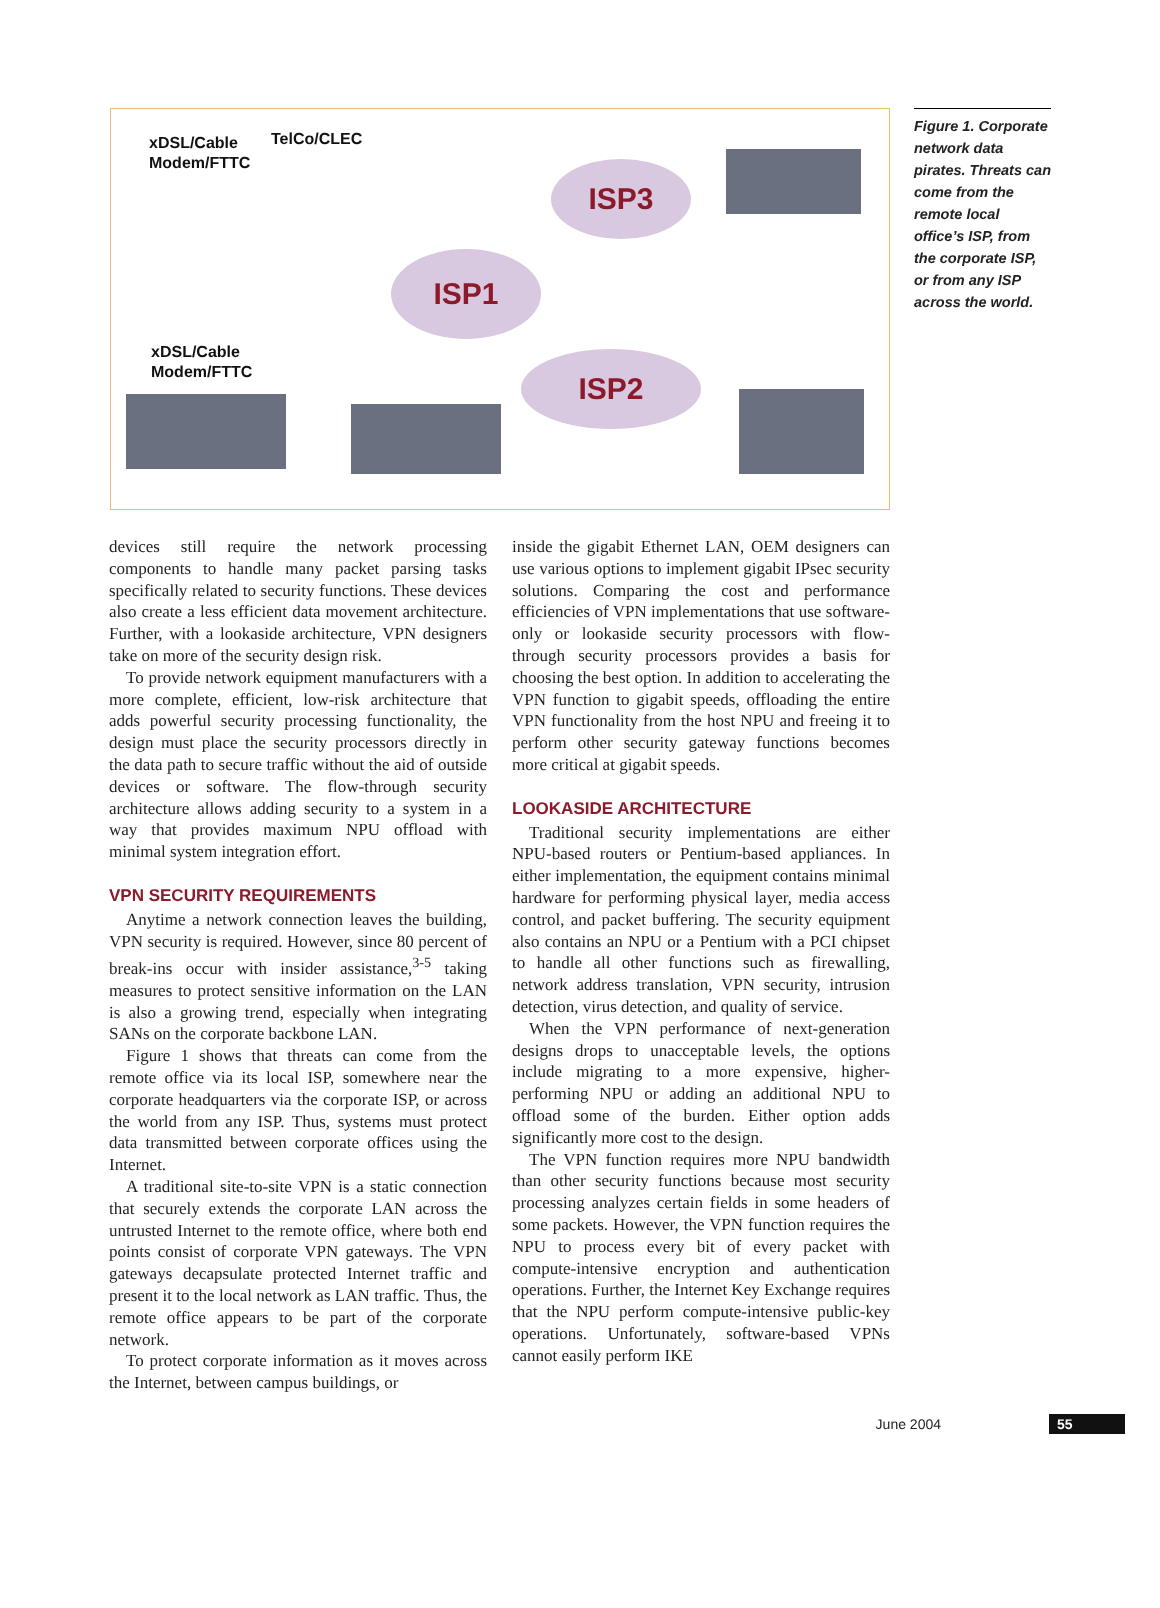xDSL/Cable
Modem/FTTC
TelCo/CLEC
xDSL/Cable
Modem/FTTC
ISP3
ISP1
ISP2
Figure 1. Corporate network data pirates. Threats can come from the remote local office’s ISP, from the corporate ISP, or from any ISP across the world.
devices still require the network processing components to handle many packet parsing tasks specifically related to security functions. These devices also create a less efficient data movement architecture. Further, with a lookaside architecture, VPN designers take on more of the security design risk.
To provide network equipment manufacturers with a more complete, efficient, low-risk architecture that adds powerful security processing functionality, the design must place the security processors directly in the data path to secure traffic without the aid of outside devices or software. The flow-through security architecture allows adding security to a system in a way that provides maximum NPU offload with minimal system integration effort.
VPN SECURITY REQUIREMENTS
Anytime a network connection leaves the building, VPN security is required. However, since 80 percent of break-ins occur with insider assistance,<sup>3-5</sup> taking measures to protect sensitive information on the LAN is also a growing trend, especially when integrating SANs on the corporate backbone LAN.
Figure 1 shows that threats can come from the remote office via its local ISP, somewhere near the corporate headquarters via the corporate ISP, or across the world from any ISP. Thus, systems must protect data transmitted between corporate offices using the Internet.
A traditional site-to-site VPN is a static connection that securely extends the corporate LAN across the untrusted Internet to the remote office, where both end points consist of corporate VPN gateways. The VPN gateways decapsulate protected Internet traffic and present it to the local network as LAN traffic. Thus, the remote office appears to be part of the corporate network.
To protect corporate information as it moves across the Internet, between campus buildings, or
inside the gigabit Ethernet LAN, OEM designers can use various options to implement gigabit IPsec security solutions. Comparing the cost and performance efficiencies of VPN implementations that use software-only or lookaside security processors with flow-through security processors provides a basis for choosing the best option. In addition to accelerating the VPN function to gigabit speeds, offloading the entire VPN functionality from the host NPU and freeing it to perform other security gateway functions becomes more critical at gigabit speeds.
LOOKASIDE ARCHITECTURE
Traditional security implementations are either NPU-based routers or Pentium-based appliances. In either implementation, the equipment contains minimal hardware for performing physical layer, media access control, and packet buffering. The security equipment also contains an NPU or a Pentium with a PCI chipset to handle all other functions such as firewalling, network address translation, VPN security, intrusion detection, virus detection, and quality of service.
When the VPN performance of next-generation designs drops to unacceptable levels, the options include migrating to a more expensive, higher-performing NPU or adding an additional NPU to offload some of the burden. Either option adds significantly more cost to the design.
The VPN function requires more NPU bandwidth than other security functions because most security processing analyzes certain fields in some headers of some packets. However, the VPN function requires the NPU to process every bit of every packet with compute-intensive encryption and authentication operations. Further, the Internet Key Exchange requires that the NPU perform compute-intensive public-key operations. Unfortunately, software-based VPNs cannot easily perform IKE
June 2004 55